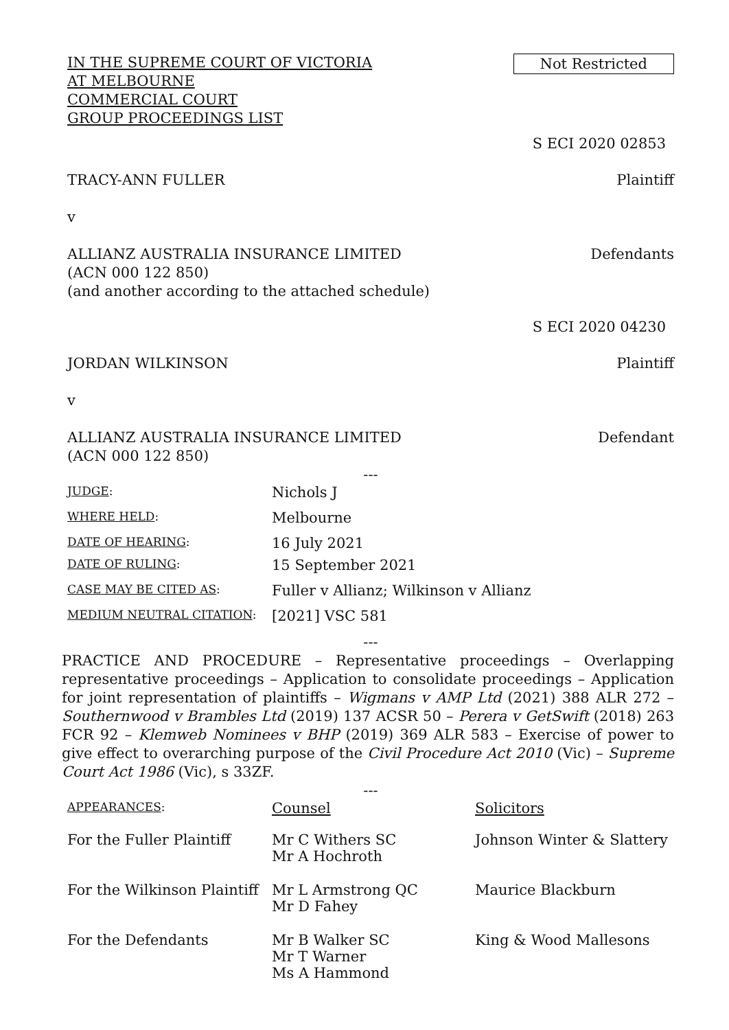IN THE SUPREME COURT OF VICTORIA
AT MELBOURNE
COMMERCIAL COURT
GROUP PROCEEDINGS LIST
Not Restricted
S ECI 2020 02853
TRACY-ANN FULLER Plaintiff
v
ALLIANZ AUSTRALIA INSURANCE LIMITED
(ACN 000 122 850)
(and another according to the attached schedule)
Defendants
S ECI 2020 04230
JORDAN WILKINSON Plaintiff
v
ALLIANZ AUSTRALIA INSURANCE LIMITED
(ACN 000 122 850)
Defendant
---
| JUDGE : | Nichols J |
| WHERE HELD : | Melbourne |
| DATE OF HEARING : | 16 July 2021 |
| DATE OF RULING : | 15 September 2021 |
| CASE MAY BE CITED AS : | Fuller v Allianz; Wilkinson v Allianz |
| MEDIUM NEUTRAL CITATION : | [2021] VSC 581 |
---
PRACTICE AND PROCEDURE – Representative proceedings – Overlapping representative proceedings – Application to consolidate proceedings – Application for joint representation of plaintiffs – Wigmans v AMP Ltd (2021) 388 ALR 272 – Southernwood v Brambles Ltd (2019) 137 ACSR 50 – Perera v GetSwift (2018) 263 FCR 92 – Klemweb Nominees v BHP (2019) 369 ALR 583 – Exercise of power to give effect to overarching purpose of the Civil Procedure Act 2010 (Vic) – Supreme Court Act 1986 (Vic), s 33ZF.
---
| APPEARANCES : | Counsel | Solicitors |
| For the Fuller Plaintiff | Mr C Withers SC Mr A Hochroth | Johnson Winter & Slattery |
| For the Wilkinson Plaintiff | Mr L Armstrong QC Mr D Fahey | Maurice Blackburn |
| For the Defendants | Mr B Walker SC Mr T Warner Ms A Hammond | King & Wood Mallesons |